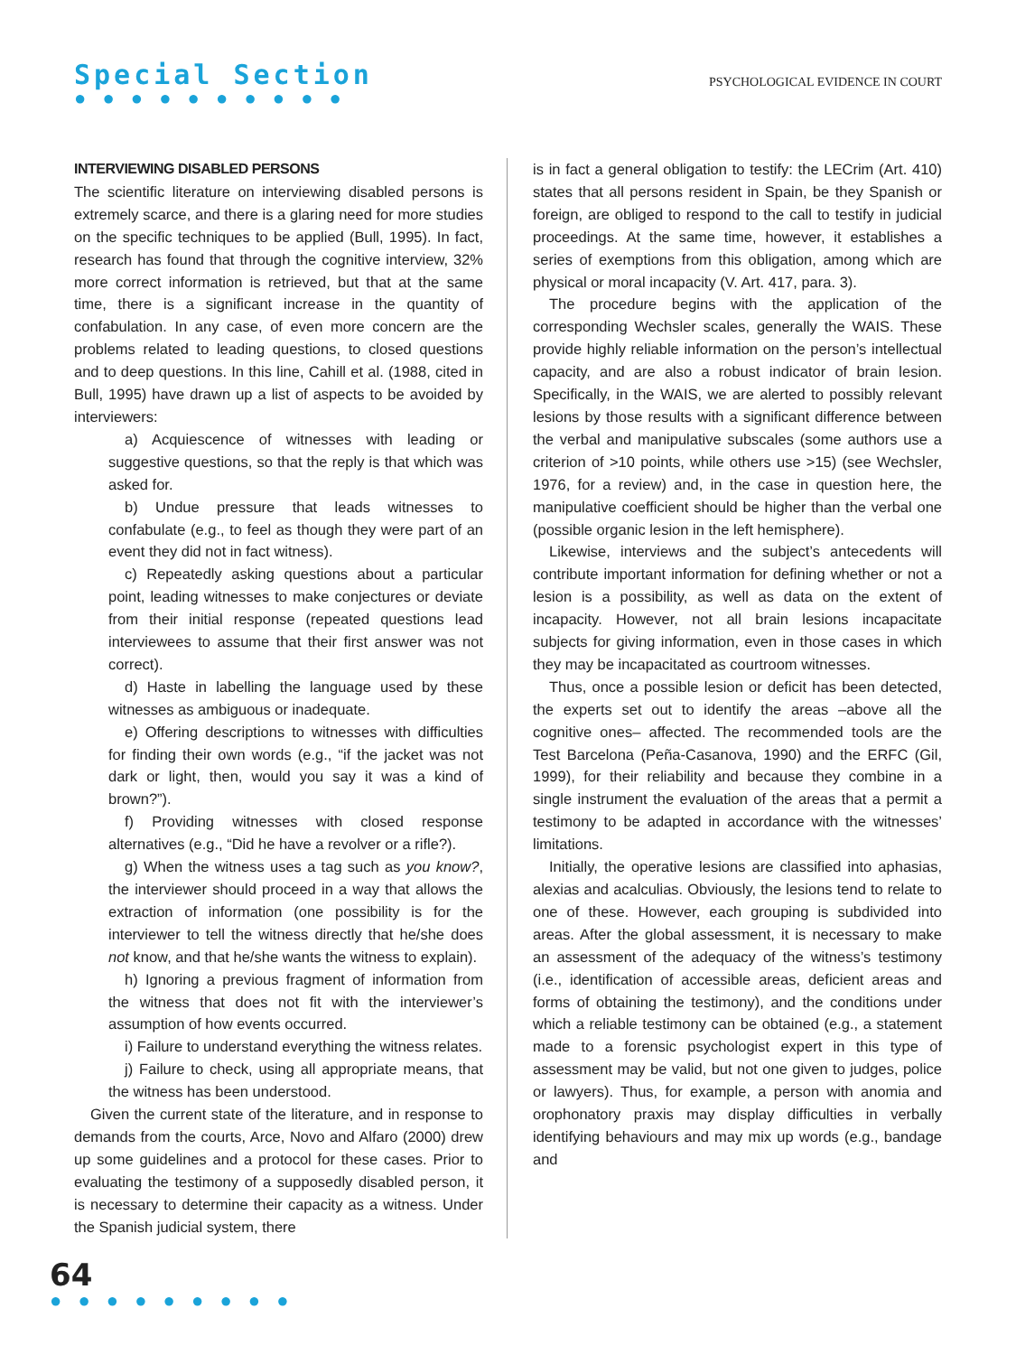Special Section
● ● ● ● ● ● ● ● ● ●
PSYCHOLOGICAL EVIDENCE IN COURT
INTERVIEWING DISABLED PERSONS
The scientific literature on interviewing disabled persons is extremely scarce, and there is a glaring need for more studies on the specific techniques to be applied (Bull, 1995). In fact, research has found that through the cognitive interview, 32% more correct information is retrieved, but that at the same time, there is a significant increase in the quantity of confabulation. In any case, of even more concern are the problems related to leading questions, to closed questions and to deep questions. In this line, Cahill et al. (1988, cited in Bull, 1995) have drawn up a list of aspects to be avoided by interviewers:
a) Acquiescence of witnesses with leading or suggestive questions, so that the reply is that which was asked for.
b) Undue pressure that leads witnesses to confabulate (e.g., to feel as though they were part of an event they did not in fact witness).
c) Repeatedly asking questions about a particular point, leading witnesses to make conjectures or deviate from their initial response (repeated questions lead interviewees to assume that their first answer was not correct).
d) Haste in labelling the language used by these witnesses as ambiguous or inadequate.
e) Offering descriptions to witnesses with difficulties for finding their own words (e.g., “if the jacket was not dark or light, then, would you say it was a kind of brown?”).
f) Providing witnesses with closed response alternatives (e.g., “Did he have a revolver or a rifle?).
g) When the witness uses a tag such as you know?, the interviewer should proceed in a way that allows the extraction of information (one possibility is for the interviewer to tell the witness directly that he/she does not know, and that he/she wants the witness to explain).
h) Ignoring a previous fragment of information from the witness that does not fit with the interviewer’s assumption of how events occurred.
i) Failure to understand everything the witness relates.
j) Failure to check, using all appropriate means, that the witness has been understood.
Given the current state of the literature, and in response to demands from the courts, Arce, Novo and Alfaro (2000) drew up some guidelines and a protocol for these cases. Prior to evaluating the testimony of a supposedly disabled person, it is necessary to determine their capacity as a witness. Under the Spanish judicial system, there
is in fact a general obligation to testify: the LECrim (Art. 410) states that all persons resident in Spain, be they Spanish or foreign, are obliged to respond to the call to testify in judicial proceedings. At the same time, however, it establishes a series of exemptions from this obligation, among which are physical or moral incapacity (V. Art. 417, para. 3).
The procedure begins with the application of the corresponding Wechsler scales, generally the WAIS. These provide highly reliable information on the person’s intellectual capacity, and are also a robust indicator of brain lesion. Specifically, in the WAIS, we are alerted to possibly relevant lesions by those results with a significant difference between the verbal and manipulative subscales (some authors use a criterion of >10 points, while others use >15) (see Wechsler, 1976, for a review) and, in the case in question here, the manipulative coefficient should be higher than the verbal one (possible organic lesion in the left hemisphere).
Likewise, interviews and the subject’s antecedents will contribute important information for defining whether or not a lesion is a possibility, as well as data on the extent of incapacity. However, not all brain lesions incapacitate subjects for giving information, even in those cases in which they may be incapacitated as courtroom witnesses.
Thus, once a possible lesion or deficit has been detected, the experts set out to identify the areas –above all the cognitive ones– affected. The recommended tools are the Test Barcelona (Peña-Casanova, 1990) and the ERFC (Gil, 1999), for their reliability and because they combine in a single instrument the evaluation of the areas that a permit a testimony to be adapted in accordance with the witnesses’ limitations.
Initially, the operative lesions are classified into aphasias, alexias and acalculias. Obviously, the lesions tend to relate to one of these. However, each grouping is subdivided into areas. After the global assessment, it is necessary to make an assessment of the adequacy of the witness’s testimony (i.e., identification of accessible areas, deficient areas and forms of obtaining the testimony), and the conditions under which a reliable testimony can be obtained (e.g., a statement made to a forensic psychologist expert in this type of assessment may be valid, but not one given to judges, police or lawyers). Thus, for example, a person with anomia and orophonatory praxis may display difficulties in verbally identifying behaviours and may mix up words (e.g., bandage and
64
● ● ● ● ● ● ● ● ●